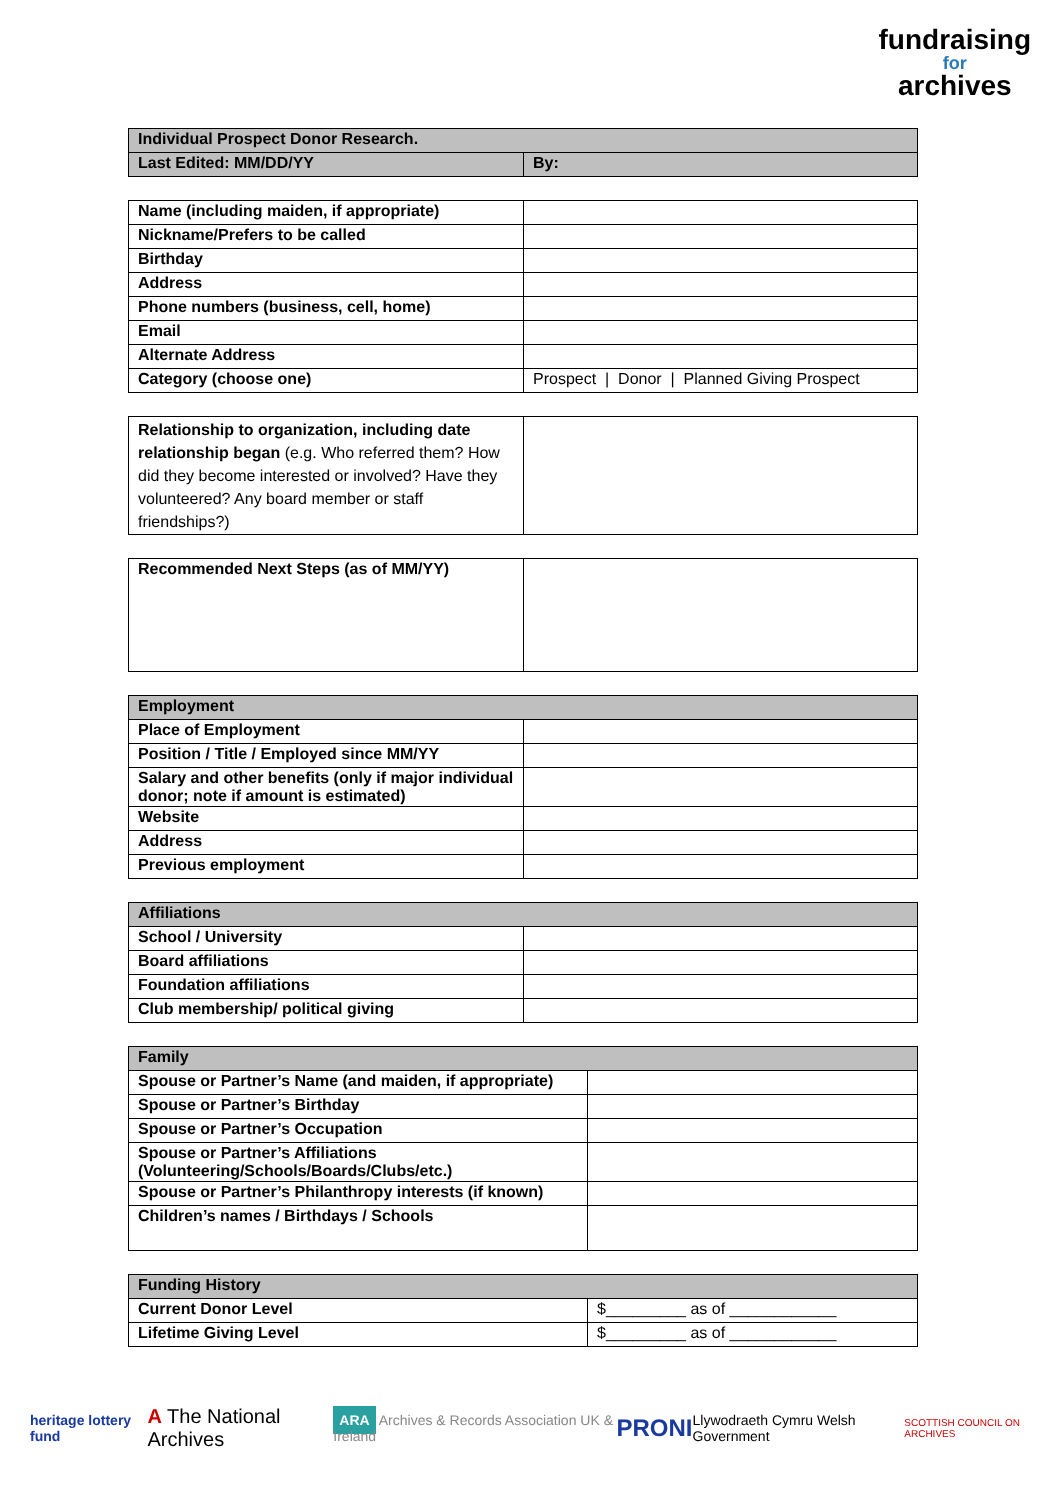fundraising
for
archives
| Individual Prospect Donor Research. | |
| Last Edited: MM/DD/YY | By: |
| Name (including maiden, if appropriate) | |
| Nickname/Prefers to be called | |
| Birthday | |
| Address | |
| Phone numbers (business, cell, home) | |
| Email | |
| Alternate Address | |
| Category (choose one) | Prospect / Donor / Planned Giving Prospect |
| Relationship to organization, including date relationship began (e.g. Who referred them? How did they become interested or involved? Have they volunteered? Any board member or staff friendships?) | |
| Recommended Next Steps (as of MM/YY) | |
| Employment | |
| Place of Employment | |
| Position / Title / Employed since MM/YY | |
| Salary and other benefits (only if major individual donor; note if amount is estimated) | |
| Website | |
| Address | |
| Previous employment | |
| Affiliations | |
| School / University | |
| Board affiliations | |
| Foundation affiliations | |
| Club membership/ political giving | |
| Family | |
| Spouse or Partner’s Name (and maiden, if appropriate) | |
| Spouse or Partner’s Birthday | |
| Spouse or Partner’s Occupation | |
| Spouse or Partner’s Affiliations (Volunteering/Schools/Boards/Clubs/etc.) | |
| Spouse or Partner’s Philanthropy interests (if known) | |
| Children’s names / Birthdays / Schools | |
| Funding History | |
| Current Donor Level | $_________ as of ____________ |
| Lifetime Giving Level | $_________ as of ____________ |
heritage lottery fund A The National Archives ARA Archives & Records Association UK & Ireland PRONI Llywodraeth Cymru Welsh Government SCOTTISH COUNCIL ON ARCHIVES